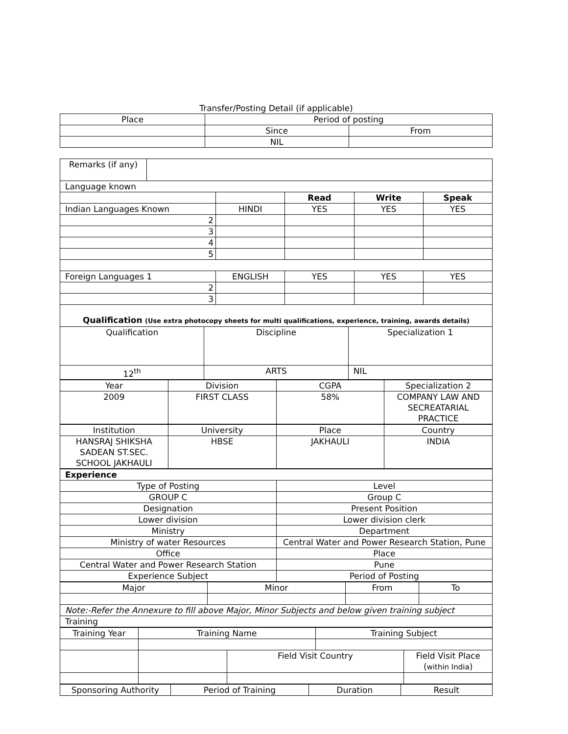Transfer/Posting Detail (if applicable)
| Place | Period of posting | |
| | Since | From |
| | NIL | |
| Remarks (if any) | | | | | |
| Language known | | | | | |
| | | | Read | Write | Speak |
| Indian Languages Known | | HINDI | YES | YES | YES |
| 2 | | | | | |
| 3 | | | | | |
| 4 | | | | | |
| 5 | | | | | |
| Foreign Languages 1 | | ENGLISH | YES | YES | YES |
| 2 | | | | | |
| 3 | | | | | |
| Qualification (Use extra photocopy sheets for multi qualifications, experience, training, awards details) | | | | | |
| Qualification | Discipline | Specialization 1 |
| 12<sup>th</sup> | ARTS | NIL |
| Year | Division | CGPA | Specialization 2 |
| 2009 | FIRST CLASS | 58% | COMPANY LAW AND SECREATARIAL PRACTICE |
| Institution | University | Place | Country |
| HANSRAJ SHIKSHA SADEAN ST.SEC. SCHOOL JAKHAULI | HBSE | JAKHAULI | INDIA |
| Experience | |
| Type of Posting | Level |
| GROUP C | Group C |
| Designation | Present Position |
| Lower division | Lower division clerk |
| Ministry | Department |
| Ministry of water Resources | Central Water and Power Research Station, Pune |
| Office | Place |
| Central Water and Power Research Station | Pune |
| Experience Subject | Period of Posting |
| Major | Minor | From | To |
| Note:-Refer the Annexure to fill above Major, Minor Subjects and below given training subject | | | |
| Training | | | |
| Training Year | Training Name | | Training Subject | |
| | | Field Visit Country | | Field Visit Place ( within India ) |
| Sponsoring Authority | Period of Training | Duration | Result |